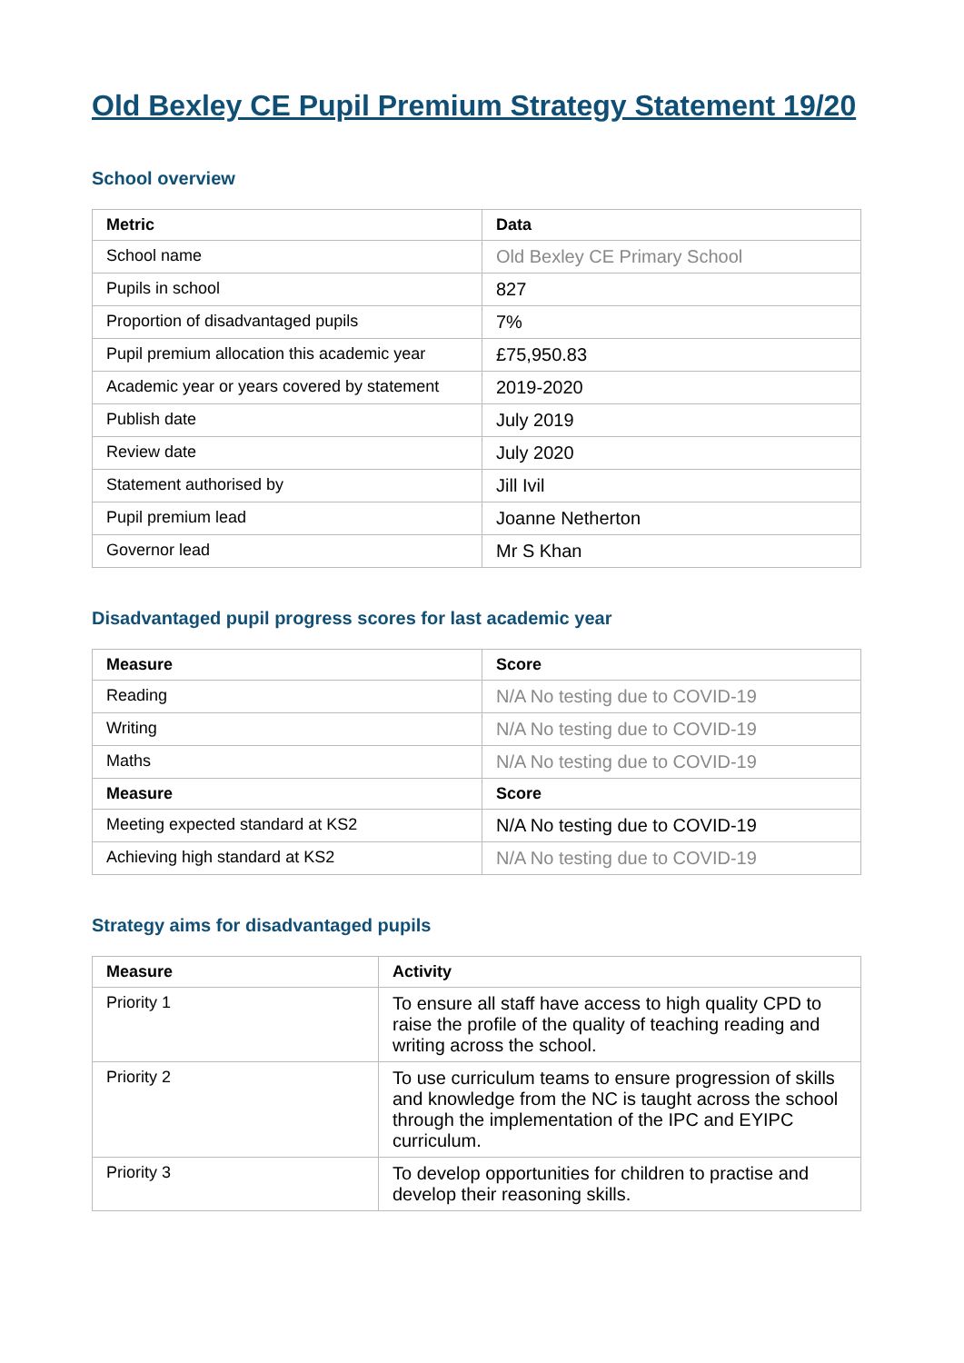Old Bexley CE Pupil Premium Strategy Statement 19/20
School overview
| Metric | Data |
| --- | --- |
| School name | Old Bexley CE Primary School |
| Pupils in school | 827 |
| Proportion of disadvantaged pupils | 7% |
| Pupil premium allocation this academic year | £75,950.83 |
| Academic year or years covered by statement | 2019-2020 |
| Publish date | July 2019 |
| Review date | July 2020 |
| Statement authorised by | Jill Ivil |
| Pupil premium lead | Joanne Netherton |
| Governor lead | Mr S Khan |
Disadvantaged pupil progress scores for last academic year
| Measure | Score |
| --- | --- |
| Reading | N/A No testing due to COVID-19 |
| Writing | N/A No testing due to COVID-19 |
| Maths | N/A No testing due to COVID-19 |
| Measure | Score |
| Meeting expected standard at KS2 | N/A No testing due to COVID-19 |
| Achieving high standard at KS2 | N/A No testing due to COVID-19 |
Strategy aims for disadvantaged pupils
| Measure | Activity |
| --- | --- |
| Priority 1 | To ensure all staff have access to high quality CPD to raise the profile of the quality of teaching reading and writing across the school. |
| Priority 2 | To use curriculum teams to ensure progression of skills and knowledge from the NC is taught across the school through the implementation of the IPC and EYIPC curriculum. |
| Priority 3 | To develop opportunities for children to practise and develop their reasoning skills. |